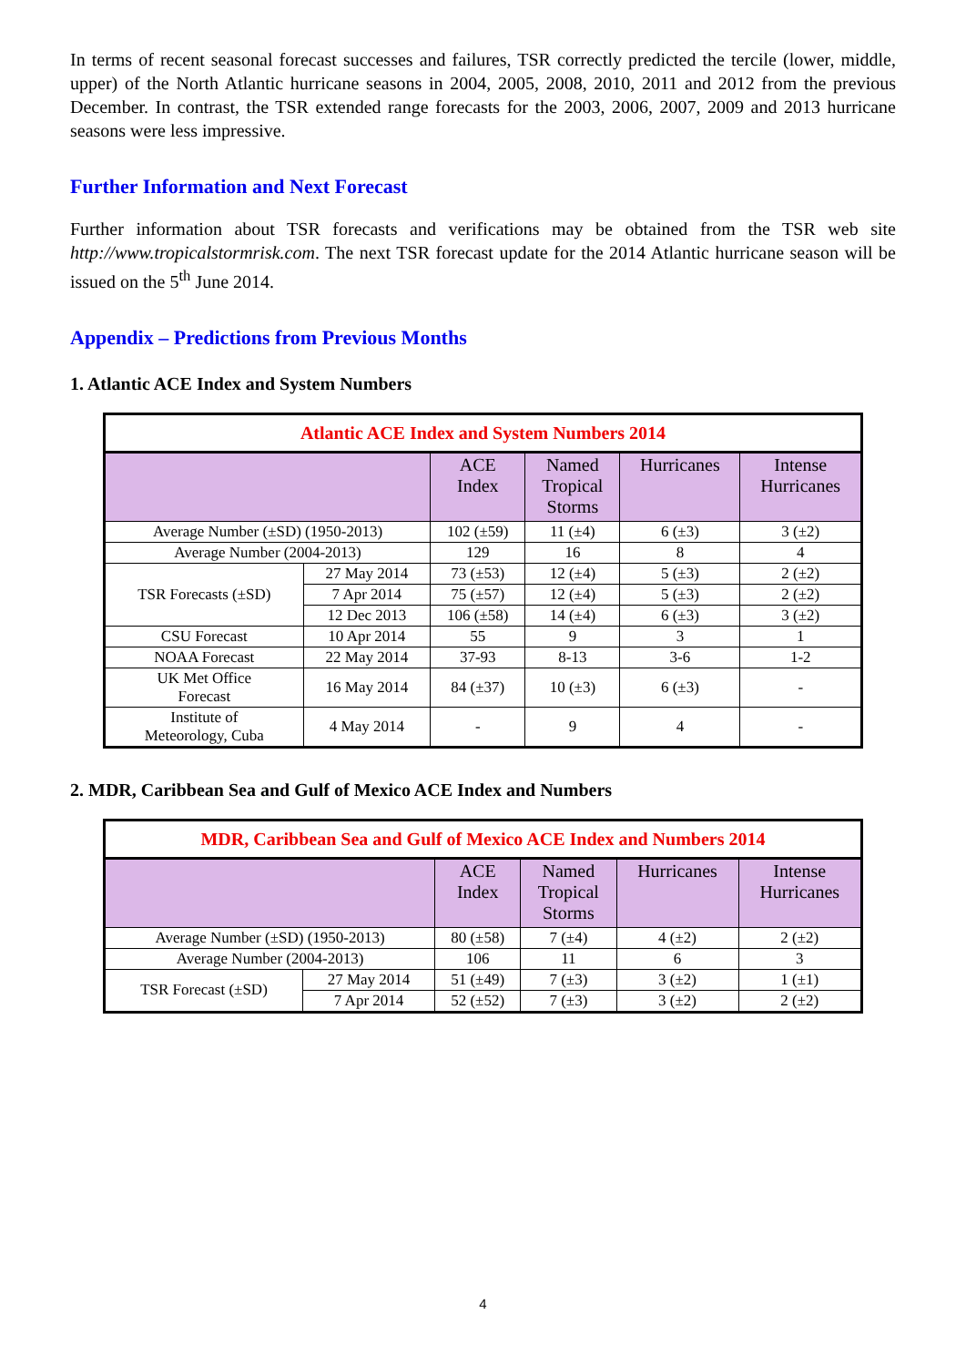In terms of recent seasonal forecast successes and failures, TSR correctly predicted the tercile (lower, middle, upper) of the North Atlantic hurricane seasons in 2004, 2005, 2008, 2010, 2011 and 2012 from the previous December. In contrast, the TSR extended range forecasts for the 2003, 2006, 2007, 2009 and 2013 hurricane seasons were less impressive.
Further Information and Next Forecast
Further information about TSR forecasts and verifications may be obtained from the TSR web site http://www.tropicalstormrisk.com. The next TSR forecast update for the 2014 Atlantic hurricane season will be issued on the 5<sup>th</sup> June 2014.
Appendix – Predictions from Previous Months
1. Atlantic ACE Index and System Numbers
| Atlantic ACE Index and System Numbers 2014 | | | | | |
| --- | --- | --- | --- | --- | --- |
| | | ACE Index | Named Tropical Storms | Hurricanes | Intense Hurricanes |
| Average Number (±SD) (1950-2013) | | 102 (±59) | 11 (±4) | 6 (±3) | 3 (±2) |
| Average Number (2004-2013) | | 129 | 16 | 8 | 4 |
| TSR Forecasts (±SD) | 27 May 2014 | 73 (±53) | 12 (±4) | 5 (±3) | 2 (±2) |
| | 7 Apr 2014 | 75 (±57) | 12 (±4) | 5 (±3) | 2 (±2) |
| | 12 Dec 2013 | 106 (±58) | 14 (±4) | 6 (±3) | 3 (±2) |
| CSU Forecast | 10 Apr 2014 | 55 | 9 | 3 | 1 |
| NOAA Forecast | 22 May 2014 | 37-93 | 8-13 | 3-6 | 1-2 |
| UK Met Office Forecast | 16 May 2014 | 84 (±37) | 10 (±3) | 6 (±3) | - |
| Institute of Meteorology, Cuba | 4 May 2014 | - | 9 | 4 | - |
2. MDR, Caribbean Sea and Gulf of Mexico ACE Index and Numbers
| MDR, Caribbean Sea and Gulf of Mexico ACE Index and Numbers 2014 | | | | | |
| --- | --- | --- | --- | --- | --- |
| | | ACE Index | Named Tropical Storms | Hurricanes | Intense Hurricanes |
| Average Number (±SD) (1950-2013) | | 80 (±58) | 7 (±4) | 4 (±2) | 2 (±2) |
| Average Number (2004-2013) | | 106 | 11 | 6 | 3 |
| TSR Forecast (±SD) | 27 May 2014 | 51 (±49) | 7 (±3) | 3 (±2) | 1 (±1) |
| | 7 Apr 2014 | 52 (±52) | 7 (±3) | 3 (±2) | 2 (±2) |
4